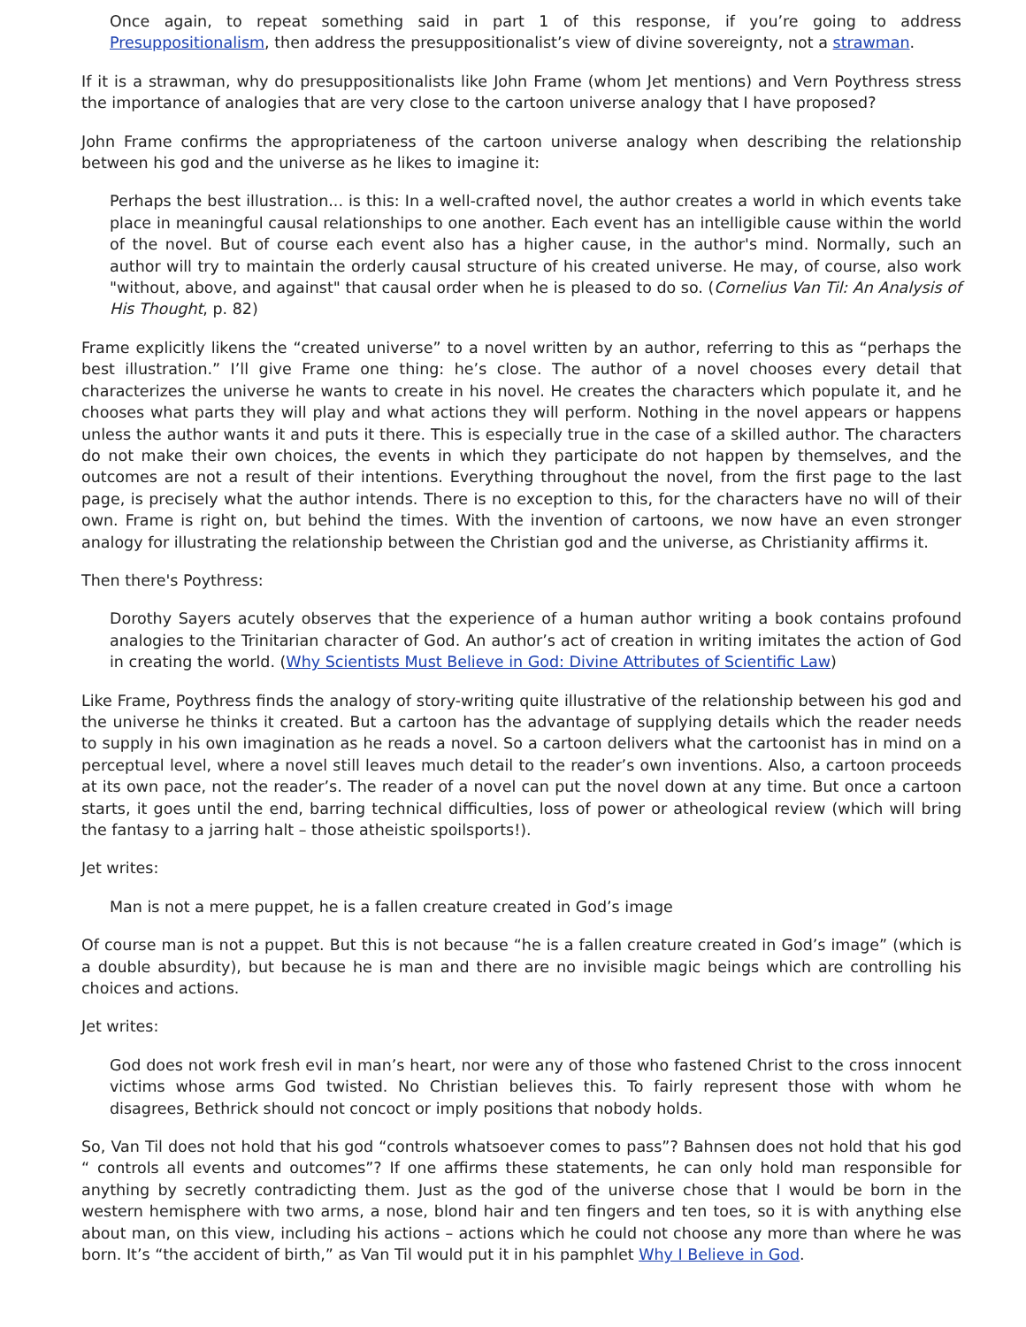Once again, to repeat something said in part 1 of this response, if you’re going to address Presuppositionalism, then address the presuppositionalist’s view of divine sovereignty, not a strawman.
If it is a strawman, why do presuppositionalists like John Frame (whom Jet mentions) and Vern Poythress stress the importance of analogies that are very close to the cartoon universe analogy that I have proposed?
John Frame confirms the appropriateness of the cartoon universe analogy when describing the relationship between his god and the universe as he likes to imagine it:
Perhaps the best illustration... is this: In a well-crafted novel, the author creates a world in which events take place in meaningful causal relationships to one another. Each event has an intelligible cause within the world of the novel. But of course each event also has a higher cause, in the author's mind. Normally, such an author will try to maintain the orderly causal structure of his created universe. He may, of course, also work "without, above, and against" that causal order when he is pleased to do so. (Cornelius Van Til: An Analysis of His Thought, p. 82)
Frame explicitly likens the “created universe” to a novel written by an author, referring to this as “perhaps the best illustration.” I’ll give Frame one thing: he’s close. The author of a novel chooses every detail that characterizes the universe he wants to create in his novel. He creates the characters which populate it, and he chooses what parts they will play and what actions they will perform. Nothing in the novel appears or happens unless the author wants it and puts it there. This is especially true in the case of a skilled author. The characters do not make their own choices, the events in which they participate do not happen by themselves, and the outcomes are not a result of their intentions. Everything throughout the novel, from the first page to the last page, is precisely what the author intends. There is no exception to this, for the characters have no will of their own. Frame is right on, but behind the times. With the invention of cartoons, we now have an even stronger analogy for illustrating the relationship between the Christian god and the universe, as Christianity affirms it.
Then there's Poythress:
Dorothy Sayers acutely observes that the experience of a human author writing a book contains profound analogies to the Trinitarian character of God. An author’s act of creation in writing imitates the action of God in creating the world. (Why Scientists Must Believe in God: Divine Attributes of Scientific Law)
Like Frame, Poythress finds the analogy of story-writing quite illustrative of the relationship between his god and the universe he thinks it created. But a cartoon has the advantage of supplying details which the reader needs to supply in his own imagination as he reads a novel. So a cartoon delivers what the cartoonist has in mind on a perceptual level, where a novel still leaves much detail to the reader’s own inventions. Also, a cartoon proceeds at its own pace, not the reader’s. The reader of a novel can put the novel down at any time. But once a cartoon starts, it goes until the end, barring technical difficulties, loss of power or atheological review (which will bring the fantasy to a jarring halt – those atheistic spoilsports!).
Jet writes:
Man is not a mere puppet, he is a fallen creature created in God’s image
Of course man is not a puppet. But this is not because “he is a fallen creature created in God’s image” (which is a double absurdity), but because he is man and there are no invisible magic beings which are controlling his choices and actions.
Jet writes:
God does not work fresh evil in man’s heart, nor were any of those who fastened Christ to the cross innocent victims whose arms God twisted. No Christian believes this. To fairly represent those with whom he disagrees, Bethrick should not concoct or imply positions that nobody holds.
So, Van Til does not hold that his god “controls whatsoever comes to pass”? Bahnsen does not hold that his god “ controls all events and outcomes”? If one affirms these statements, he can only hold man responsible for anything by secretly contradicting them. Just as the god of the universe chose that I would be born in the western hemisphere with two arms, a nose, blond hair and ten fingers and ten toes, so it is with anything else about man, on this view, including his actions – actions which he could not choose any more than where he was born. It’s “the accident of birth,” as Van Til would put it in his pamphlet Why I Believe in God.